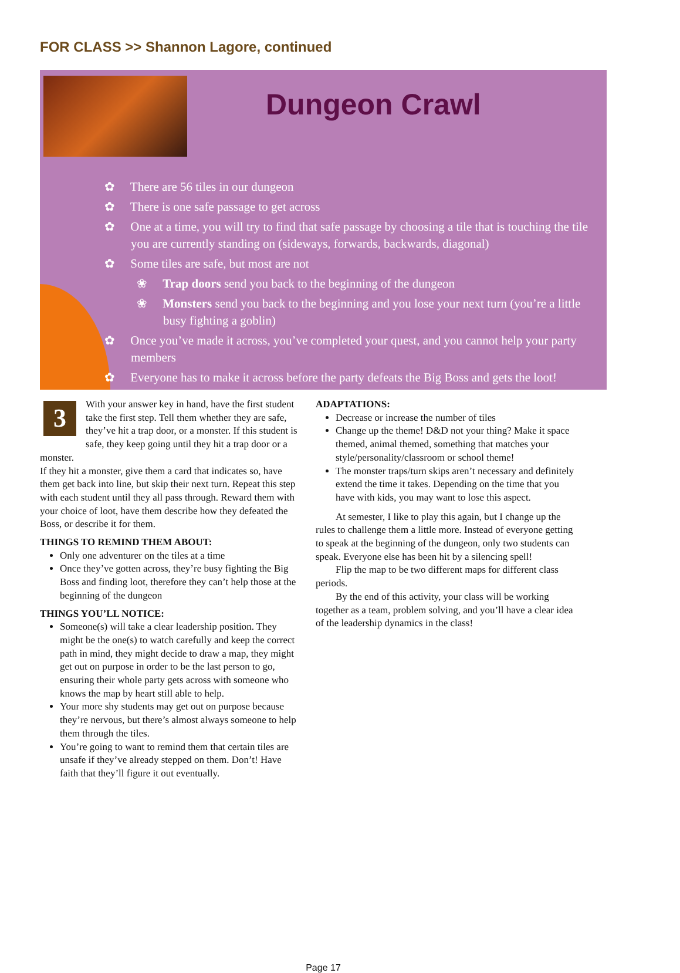FOR CLASS >> Shannon Lagore, continued
Dungeon Crawl
✿ There are 56 tiles in our dungeon
✿ There is one safe passage to get across
✿ One at a time, you will try to find that safe passage by choosing a tile that is touching the tile you are currently standing on (sideways, forwards, backwards, diagonal)
✿ Some tiles are safe, but most are not
❀ Trap doors send you back to the beginning of the dungeon
❀ Monsters send you back to the beginning and you lose your next turn (you’re a little busy fighting a goblin)
✿ Once you’ve made it across, you’ve completed your quest, and you cannot help your party members
✿ Everyone has to make it across before the party defeats the Big Boss and gets the loot!
3
With your answer key in hand, have the first student take the first step. Tell them whether they are safe, they’ve hit a trap door, or a monster. If this student is safe, they keep going until they hit a trap door or a monster.
If they hit a monster, give them a card that indicates so, have them get back into line, but skip their next turn. Repeat this step with each student until they all pass through. Reward them with your choice of loot, have them describe how they defeated the Boss, or describe it for them.
THINGS TO REMIND THEM ABOUT:
Only one adventurer on the tiles at a time
Once they’ve gotten across, they’re busy fighting the Big Boss and finding loot, therefore they can’t help those at the beginning of the dungeon
THINGS YOU’LL NOTICE:
Someone(s) will take a clear leadership position. They might be the one(s) to watch carefully and keep the correct path in mind, they might decide to draw a map, they might get out on purpose in order to be the last person to go, ensuring their whole party gets across with someone who knows the map by heart still able to help.
Your more shy students may get out on purpose because they’re nervous, but there’s almost always someone to help them through the tiles.
You’re going to want to remind them that certain tiles are unsafe if they’ve already stepped on them. Don’t! Have faith that they’ll figure it out eventually.
ADAPTATIONS:
Decrease or increase the number of tiles
Change up the theme! D&D not your thing? Make it space themed, animal themed, something that matches your style/personality/classroom or school theme!
The monster traps/turn skips aren’t necessary and definitely extend the time it takes. Depending on the time that you have with kids, you may want to lose this aspect.
At semester, I like to play this again, but I change up the rules to challenge them a little more. Instead of everyone getting to speak at the beginning of the dungeon, only two students can speak. Everyone else has been hit by a silencing spell!
Flip the map to be two different maps for different class periods.
By the end of this activity, your class will be working together as a team, problem solving, and you’ll have a clear idea of the leadership dynamics in the class!
Page 17